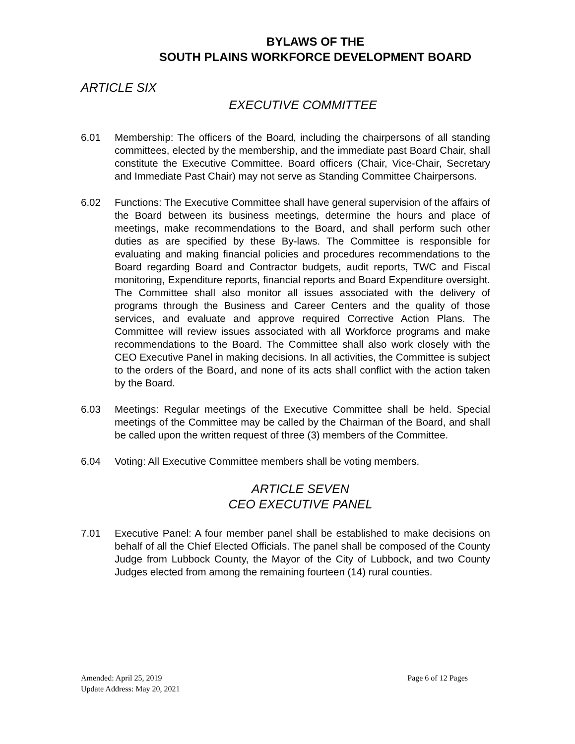BYLAWS OF THE
SOUTH PLAINS WORKFORCE DEVELOPMENT BOARD
ARTICLE SIX
EXECUTIVE COMMITTEE
6.01 Membership: The officers of the Board, including the chairpersons of all standing committees, elected by the membership, and the immediate past Board Chair, shall constitute the Executive Committee. Board officers (Chair, Vice-Chair, Secretary and Immediate Past Chair) may not serve as Standing Committee Chairpersons.
6.02 Functions: The Executive Committee shall have general supervision of the affairs of the Board between its business meetings, determine the hours and place of meetings, make recommendations to the Board, and shall perform such other duties as are specified by these By-laws. The Committee is responsible for evaluating and making financial policies and procedures recommendations to the Board regarding Board and Contractor budgets, audit reports, TWC and Fiscal monitoring, Expenditure reports, financial reports and Board Expenditure oversight. The Committee shall also monitor all issues associated with the delivery of programs through the Business and Career Centers and the quality of those services, and evaluate and approve required Corrective Action Plans. The Committee will review issues associated with all Workforce programs and make recommendations to the Board. The Committee shall also work closely with the CEO Executive Panel in making decisions. In all activities, the Committee is subject to the orders of the Board, and none of its acts shall conflict with the action taken by the Board.
6.03 Meetings: Regular meetings of the Executive Committee shall be held. Special meetings of the Committee may be called by the Chairman of the Board, and shall be called upon the written request of three (3) members of the Committee.
6.04 Voting: All Executive Committee members shall be voting members.
ARTICLE SEVEN
CEO EXECUTIVE PANEL
7.01 Executive Panel: A four member panel shall be established to make decisions on behalf of all the Chief Elected Officials. The panel shall be composed of the County Judge from Lubbock County, the Mayor of the City of Lubbock, and two County Judges elected from among the remaining fourteen (14) rural counties.
Page 6 of 12 Pages Amended: April 25, 2019
Update Address: May 20, 2021